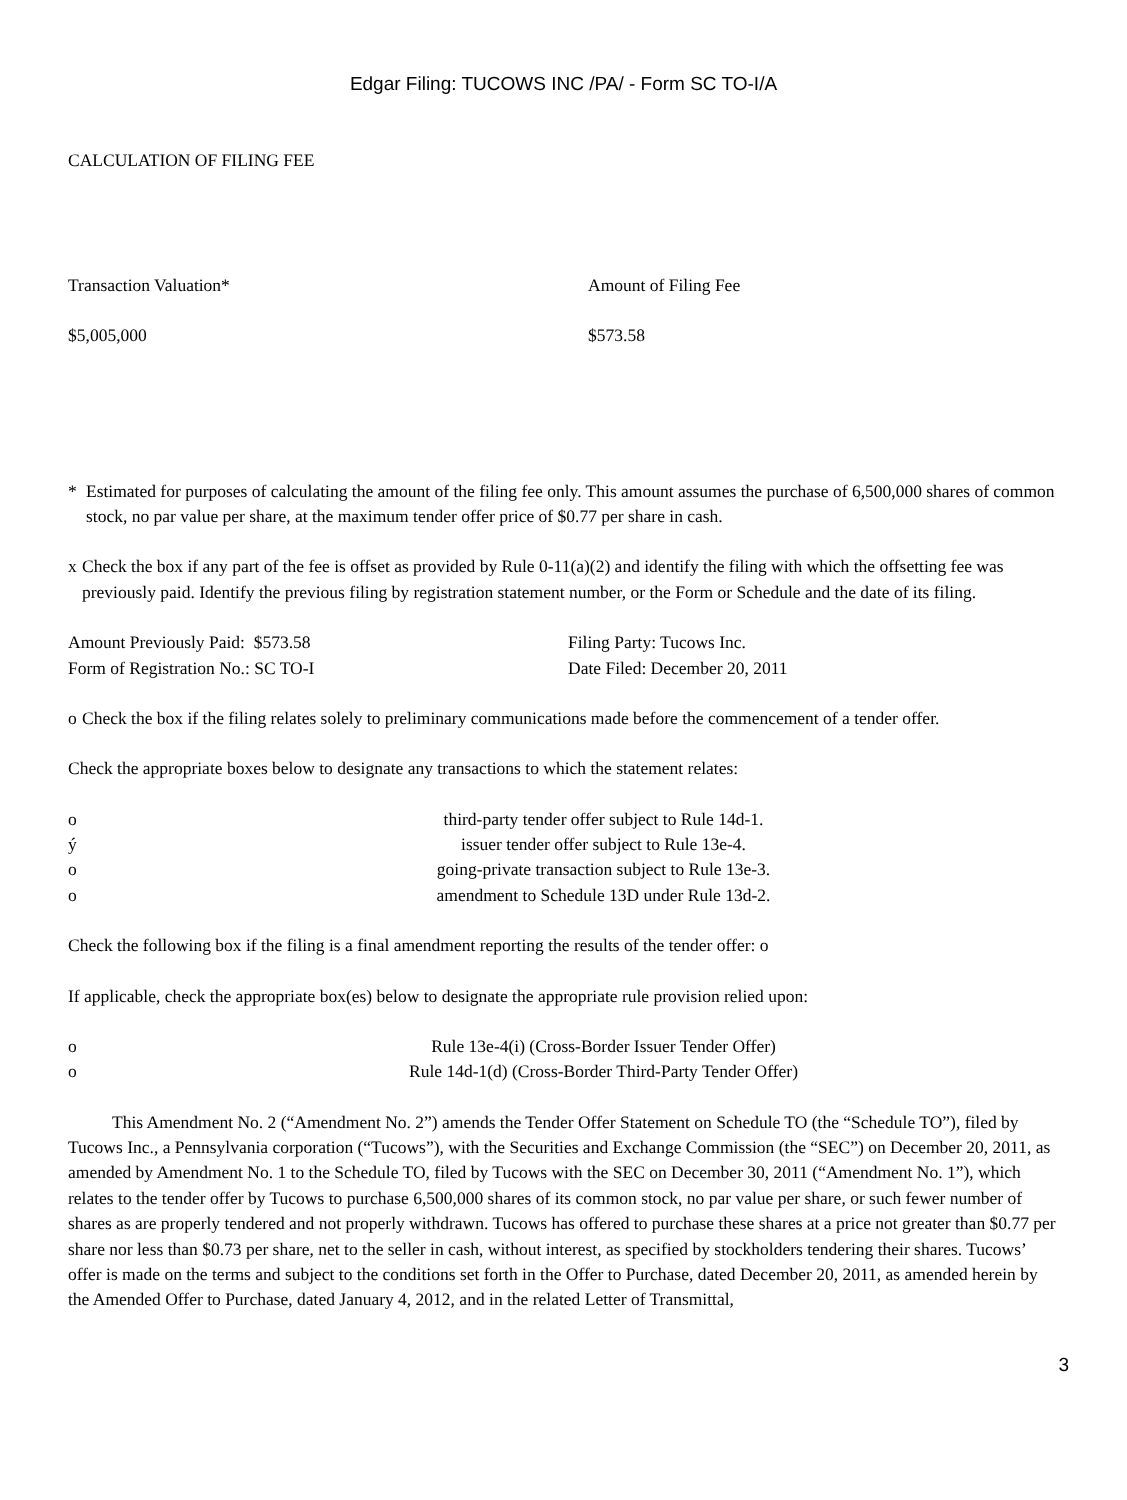Edgar Filing: TUCOWS INC /PA/ - Form SC TO-I/A
CALCULATION OF FILING FEE
| Transaction Valuation* | Amount of Filing Fee |
| $5,005,000 | $573.58 |
* Estimated for purposes of calculating the amount of the filing fee only. This amount assumes the purchase of 6,500,000 shares of common stock, no par value per share, at the maximum tender offer price of $0.77 per share in cash.
x Check the box if any part of the fee is offset as provided by Rule 0-11(a)(2) and identify the filing with which the offsetting fee was previously paid. Identify the previous filing by registration statement number, or the Form or Schedule and the date of its filing.
| Amount Previously Paid: $573.58 | Filing Party: Tucows Inc. |
| Form of Registration No.: SC TO-I | Date Filed: December 20, 2011 |
o Check the box if the filing relates solely to preliminary communications made before the commencement of a tender offer.
Check the appropriate boxes below to designate any transactions to which the statement relates:
| o | third-party tender offer subject to Rule 14d-1. |
| ý | issuer tender offer subject to Rule 13e-4. |
| o | going-private transaction subject to Rule 13e-3. |
| o | amendment to Schedule 13D under Rule 13d-2. |
Check the following box if the filing is a final amendment reporting the results of the tender offer: o
If applicable, check the appropriate box(es) below to designate the appropriate rule provision relied upon:
| o | Rule 13e-4(i) (Cross-Border Issuer Tender Offer) |
| o | Rule 14d-1(d) (Cross-Border Third-Party Tender Offer) |
This Amendment No. 2 (“Amendment No. 2”) amends the Tender Offer Statement on Schedule TO (the “Schedule TO”), filed by Tucows Inc., a Pennsylvania corporation (“Tucows”), with the Securities and Exchange Commission (the “SEC”) on December 20, 2011, as amended by Amendment No. 1 to the Schedule TO, filed by Tucows with the SEC on December 30, 2011 (“Amendment No. 1”), which relates to the tender offer by Tucows to purchase 6,500,000 shares of its common stock, no par value per share, or such fewer number of shares as are properly tendered and not properly withdrawn. Tucows has offered to purchase these shares at a price not greater than $0.77 per share nor less than $0.73 per share, net to the seller in cash, without interest, as specified by stockholders tendering their shares. Tucows’ offer is made on the terms and subject to the conditions set forth in the Offer to Purchase, dated December 20, 2011, as amended herein by the Amended Offer to Purchase, dated January 4, 2012, and in the related Letter of Transmittal,
3